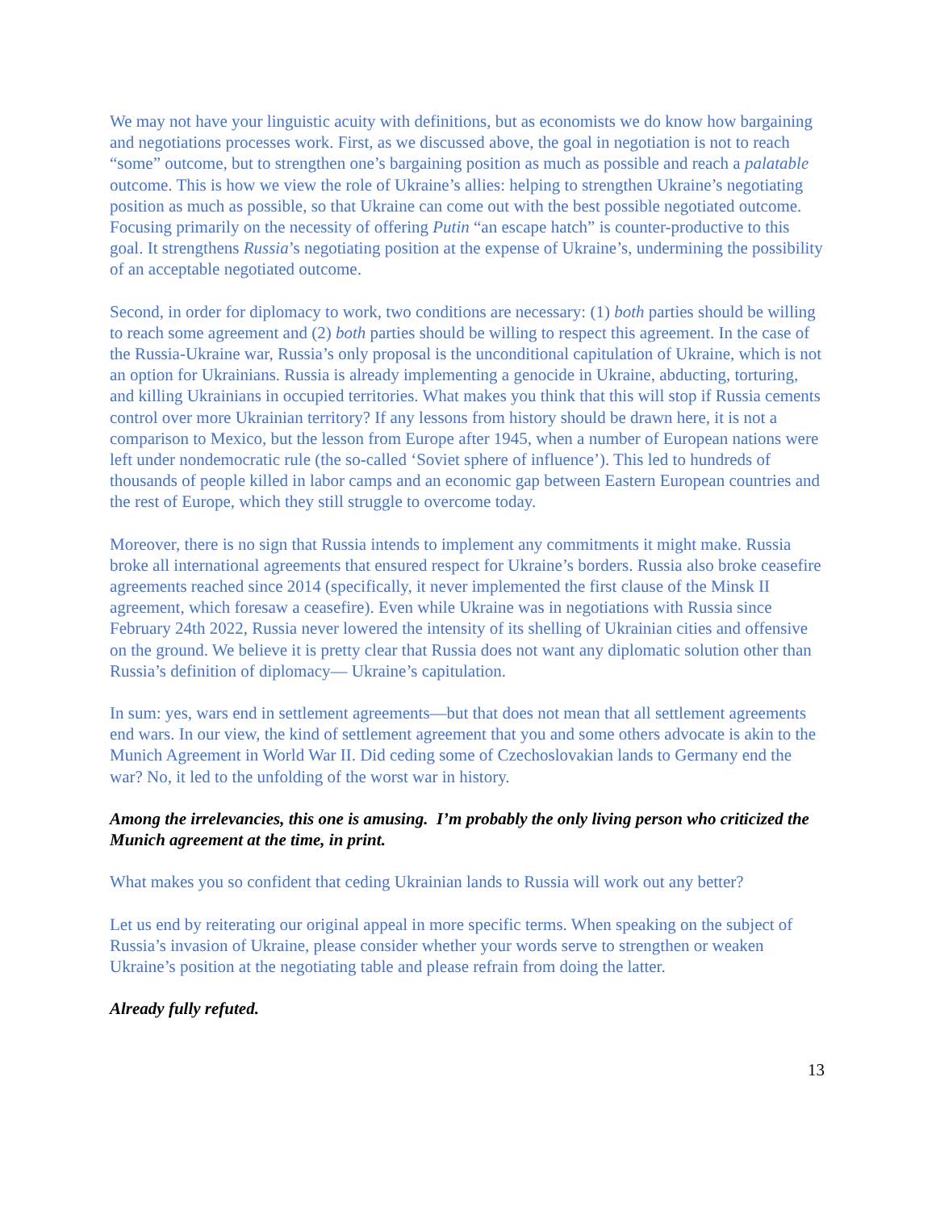We may not have your linguistic acuity with definitions, but as economists we do know how bargaining and negotiations processes work. First, as we discussed above, the goal in negotiation is not to reach “some” outcome, but to strengthen one’s bargaining position as much as possible and reach a palatable outcome. This is how we view the role of Ukraine’s allies: helping to strengthen Ukraine’s negotiating position as much as possible, so that Ukraine can come out with the best possible negotiated outcome. Focusing primarily on the necessity of offering Putin “an escape hatch” is counter-productive to this goal. It strengthens Russia’s negotiating position at the expense of Ukraine’s, undermining the possibility of an acceptable negotiated outcome.
Second, in order for diplomacy to work, two conditions are necessary: (1) both parties should be willing to reach some agreement and (2) both parties should be willing to respect this agreement. In the case of the Russia-Ukraine war, Russia’s only proposal is the unconditional capitulation of Ukraine, which is not an option for Ukrainians. Russia is already implementing a genocide in Ukraine, abducting, torturing, and killing Ukrainians in occupied territories. What makes you think that this will stop if Russia cements control over more Ukrainian territory? If any lessons from history should be drawn here, it is not a comparison to Mexico, but the lesson from Europe after 1945, when a number of European nations were left under nondemocratic rule (the so-called ‘Soviet sphere of influence’). This led to hundreds of thousands of people killed in labor camps and an economic gap between Eastern European countries and the rest of Europe, which they still struggle to overcome today.
Moreover, there is no sign that Russia intends to implement any commitments it might make. Russia broke all international agreements that ensured respect for Ukraine’s borders. Russia also broke ceasefire agreements reached since 2014 (specifically, it never implemented the first clause of the Minsk II agreement, which foresaw a ceasefire). Even while Ukraine was in negotiations with Russia since February 24th 2022, Russia never lowered the intensity of its shelling of Ukrainian cities and offensive on the ground. We believe it is pretty clear that Russia does not want any diplomatic solution other than Russia’s definition of diplomacy— Ukraine’s capitulation.
In sum: yes, wars end in settlement agreements—but that does not mean that all settlement agreements end wars. In our view, the kind of settlement agreement that you and some others advocate is akin to the Munich Agreement in World War II. Did ceding some of Czechoslovakian lands to Germany end the war? No, it led to the unfolding of the worst war in history.
Among the irrelevancies, this one is amusing. I’m probably the only living person who criticized the Munich agreement at the time, in print.
What makes you so confident that ceding Ukrainian lands to Russia will work out any better?
Let us end by reiterating our original appeal in more specific terms. When speaking on the subject of Russia’s invasion of Ukraine, please consider whether your words serve to strengthen or weaken Ukraine’s position at the negotiating table and please refrain from doing the latter.
Already fully refuted.
13